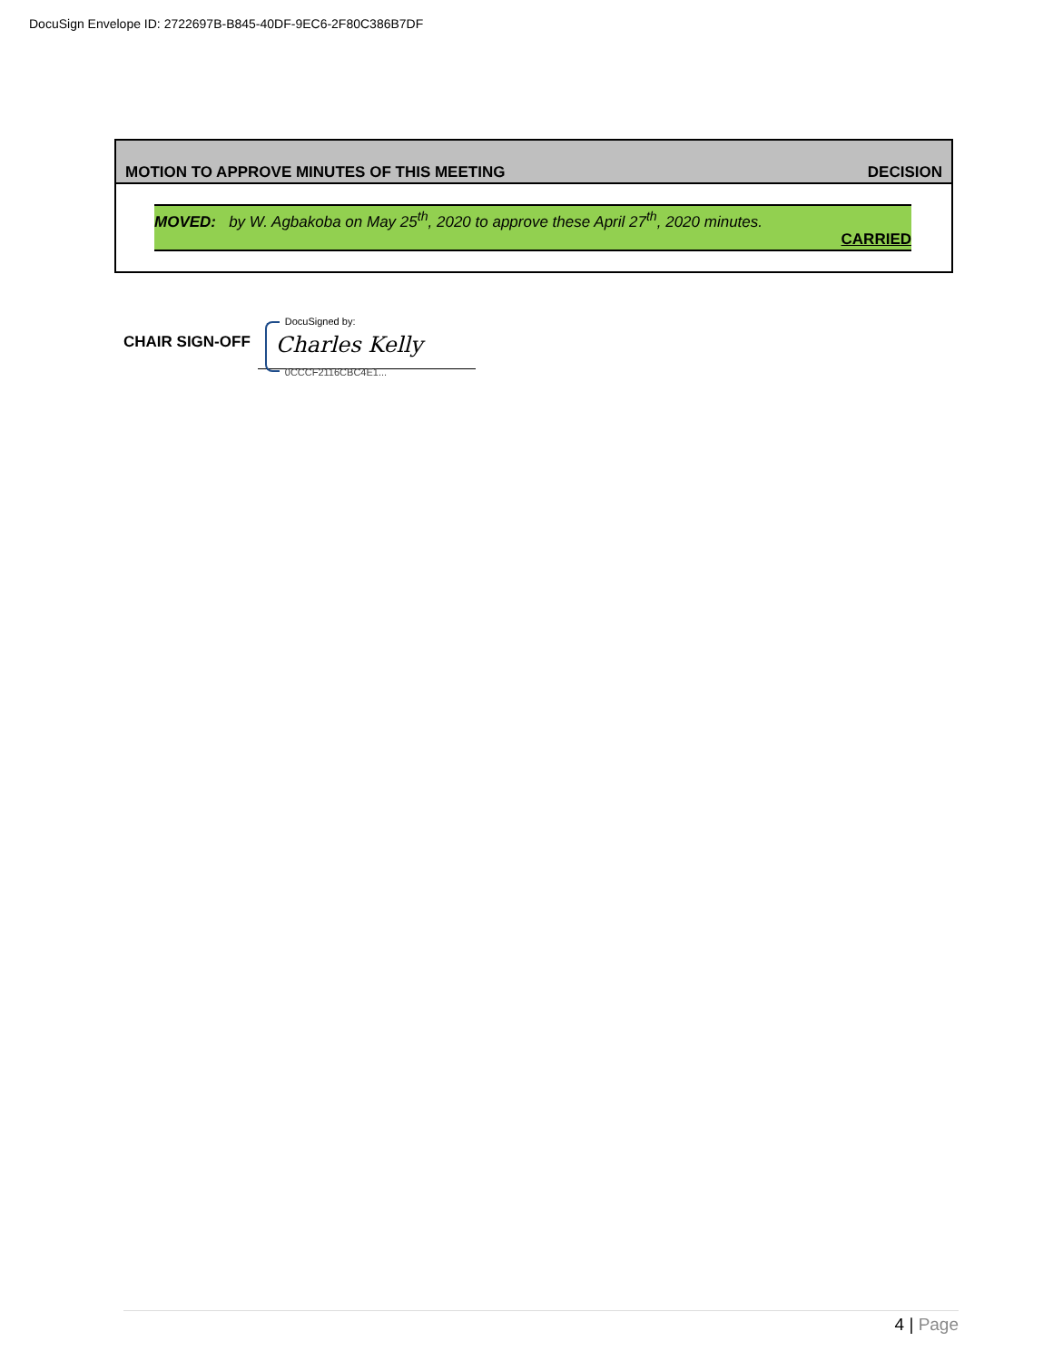DocuSign Envelope ID: 2722697B-B845-40DF-9EC6-2F80C386B7DF
MOTION TO APPROVE MINUTES OF THIS MEETING DECISION
MOVED: by W. Agbakoba on May 25<sup>th</sup>, 2020 to approve these April 27<sup>th</sup>, 2020 minutes.
CARRIED
CHAIR SIGN-OFF
DocuSigned by:
Charles Kelly
0CCCF2116CBC4E1...
4 | Page